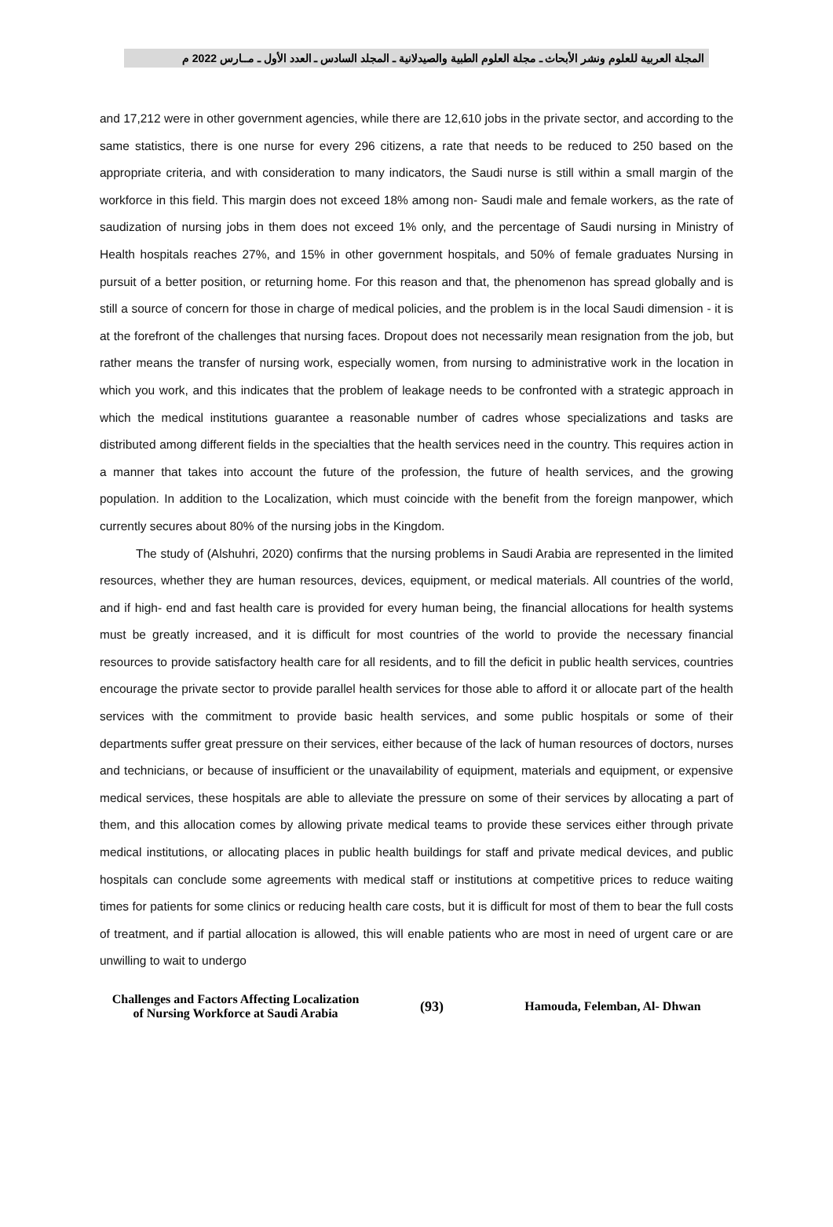المجلة العربية للعلوم ونشر الأبحاث ـ مجلة العلوم الطبية والصيدلانية ـ المجلد السادس ـ العدد الأول ـ مــارس 2022 م
and 17,212 were in other government agencies, while there are 12,610 jobs in the private sector, and according to the same statistics, there is one nurse for every 296 citizens, a rate that needs to be reduced to 250 based on the appropriate criteria, and with consideration to many indicators, the Saudi nurse is still within a small margin of the workforce in this field. This margin does not exceed 18% among non- Saudi male and female workers, as the rate of saudization of nursing jobs in them does not exceed 1% only, and the percentage of Saudi nursing in Ministry of Health hospitals reaches 27%, and 15% in other government hospitals, and 50% of female graduates Nursing in pursuit of a better position, or returning home. For this reason and that, the phenomenon has spread globally and is still a source of concern for those in charge of medical policies, and the problem is in the local Saudi dimension - it is at the forefront of the challenges that nursing faces. Dropout does not necessarily mean resignation from the job, but rather means the transfer of nursing work, especially women, from nursing to administrative work in the location in which you work, and this indicates that the problem of leakage needs to be confronted with a strategic approach in which the medical institutions guarantee a reasonable number of cadres whose specializations and tasks are distributed among different fields in the specialties that the health services need in the country. This requires action in a manner that takes into account the future of the profession, the future of health services, and the growing population. In addition to the Localization, which must coincide with the benefit from the foreign manpower, which currently secures about 80% of the nursing jobs in the Kingdom.
The study of (Alshuhri, 2020) confirms that the nursing problems in Saudi Arabia are represented in the limited resources, whether they are human resources, devices, equipment, or medical materials. All countries of the world, and if high- end and fast health care is provided for every human being, the financial allocations for health systems must be greatly increased, and it is difficult for most countries of the world to provide the necessary financial resources to provide satisfactory health care for all residents, and to fill the deficit in public health services, countries encourage the private sector to provide parallel health services for those able to afford it or allocate part of the health services with the commitment to provide basic health services, and some public hospitals or some of their departments suffer great pressure on their services, either because of the lack of human resources of doctors, nurses and technicians, or because of insufficient or the unavailability of equipment, materials and equipment, or expensive medical services, these hospitals are able to alleviate the pressure on some of their services by allocating a part of them, and this allocation comes by allowing private medical teams to provide these services either through private medical institutions, or allocating places in public health buildings for staff and private medical devices, and public hospitals can conclude some agreements with medical staff or institutions at competitive prices to reduce waiting times for patients for some clinics or reducing health care costs, but it is difficult for most of them to bear the full costs of treatment, and if partial allocation is allowed, this will enable patients who are most in need of urgent care or are unwilling to wait to undergo
Challenges and Factors Affecting Localization
of Nursing Workforce at Saudi Arabia
(93) Hamouda, Felemban, Al- Dhwan